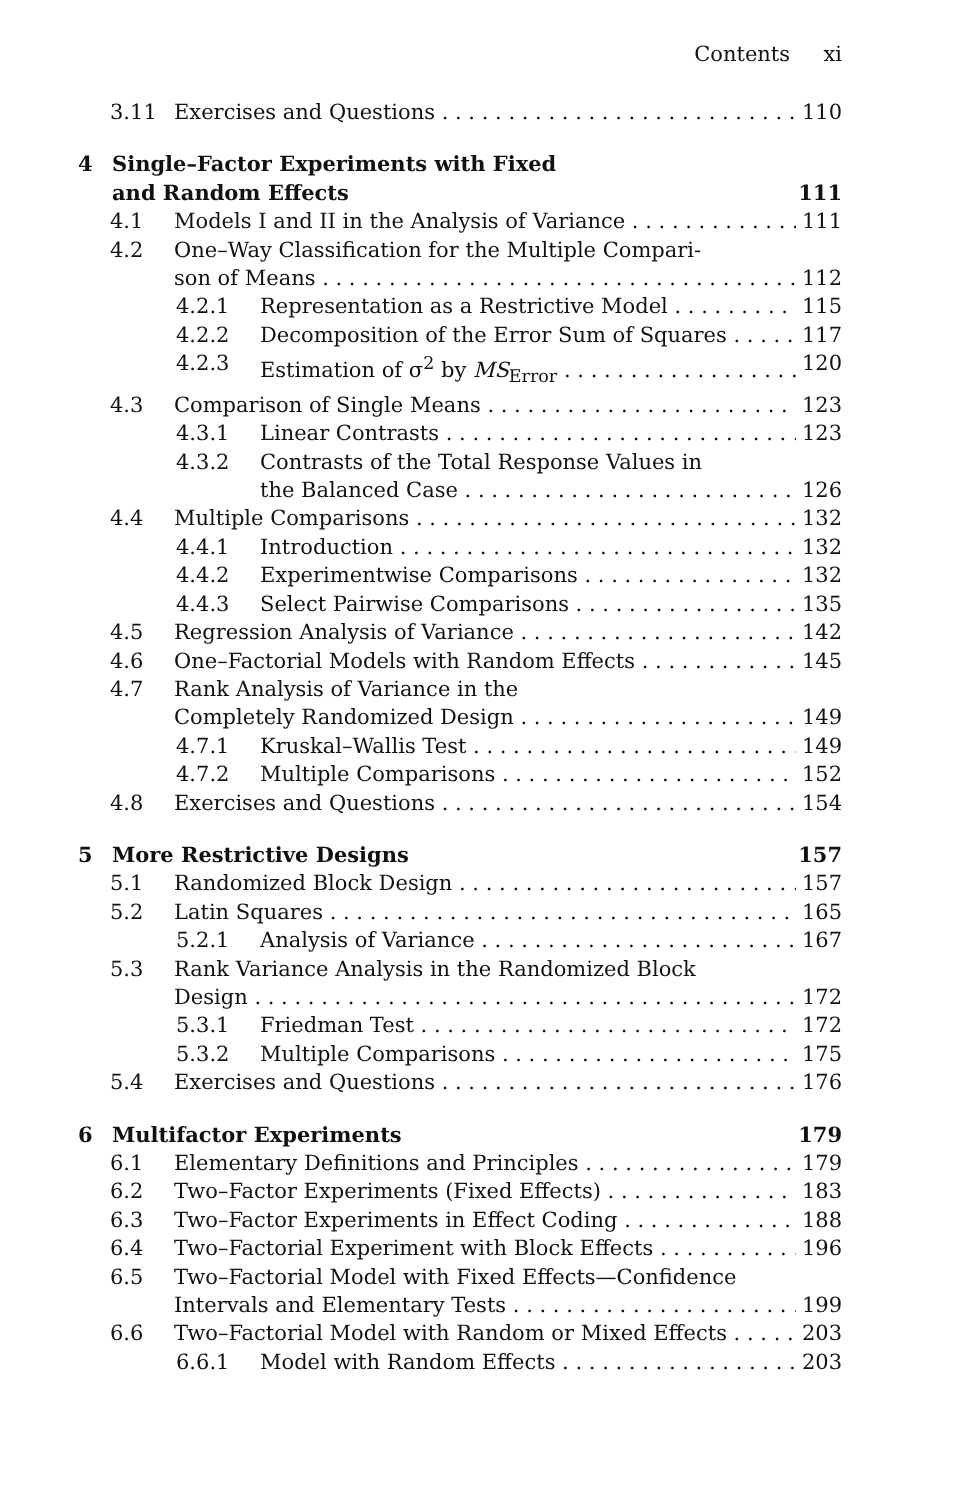Contents xi
3.11 Exercises and Questions 110
4 Single–Factor Experiments with Fixed
and Random Effects 111
4.1 Models I and II in the Analysis of Variance 111
4.2 One–Way Classification for the Multiple Compari-
son of Means 112
4.2.1 Representation as a Restrictive Model 115
4.2.2 Decomposition of the Error Sum of Squares 117
4.2.3 Estimation of σ<sup>2</sup> by MS<sub>Error</sub> 120
4.3 Comparison of Single Means 123
4.3.1 Linear Contrasts 123
4.3.2 Contrasts of the Total Response Values in
the Balanced Case 126
4.4 Multiple Comparisons 132
4.4.1 Introduction 132
4.4.2 Experimentwise Comparisons 132
4.4.3 Select Pairwise Comparisons 135
4.5 Regression Analysis of Variance 142
4.6 One–Factorial Models with Random Effects 145
4.7 Rank Analysis of Variance in the
Completely Randomized Design 149
4.7.1 Kruskal–Wallis Test 149
4.7.2 Multiple Comparisons 152
4.8 Exercises and Questions 154
5 More Restrictive Designs 157
5.1 Randomized Block Design 157
5.2 Latin Squares 165
5.2.1 Analysis of Variance 167
5.3 Rank Variance Analysis in the Randomized Block
Design 172
5.3.1 Friedman Test 172
5.3.2 Multiple Comparisons 175
5.4 Exercises and Questions 176
6 Multifactor Experiments 179
6.1 Elementary Definitions and Principles 179
6.2 Two–Factor Experiments (Fixed Effects) 183
6.3 Two–Factor Experiments in Effect Coding 188
6.4 Two–Factorial Experiment with Block Effects 196
6.5 Two–Factorial Model with Fixed Effects—Confidence
Intervals and Elementary Tests 199
6.6 Two–Factorial Model with Random or Mixed Effects 203
6.6.1 Model with Random Effects 203